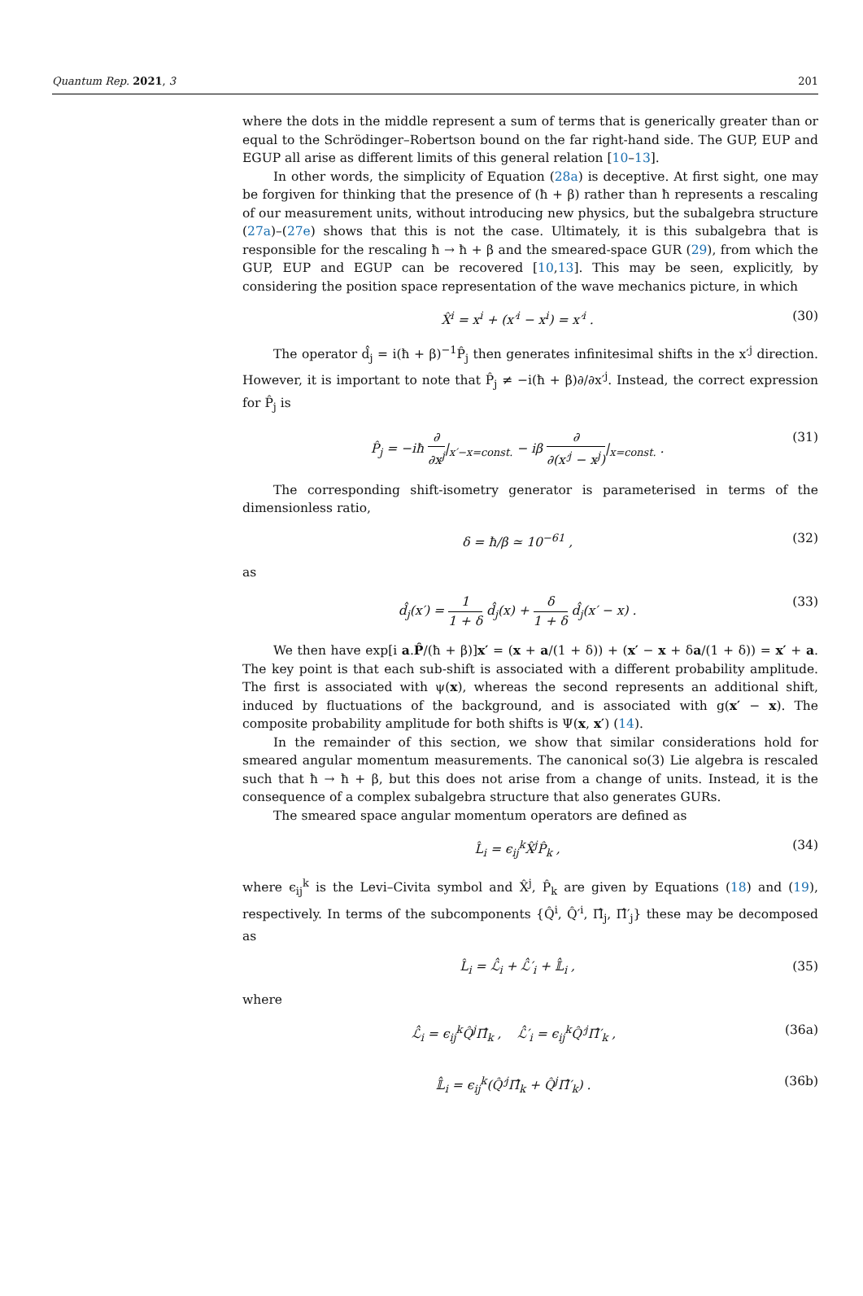Quantum Rep. 2021, 3 201
where the dots in the middle represent a sum of terms that is generically greater than or equal to the Schrödinger–Robertson bound on the far right-hand side. The GUP, EUP and EGUP all arise as different limits of this general relation [10–13].
In other words, the simplicity of Equation (28a) is deceptive. At first sight, one may be forgiven for thinking that the presence of (ħ + β) rather than ħ represents a rescaling of our measurement units, without introducing new physics, but the subalgebra structure (27a)–(27e) shows that this is not the case. Ultimately, it is this subalgebra that is responsible for the rescaling ħ → ħ + β and the smeared-space GUR (29), from which the GUP, EUP and EGUP can be recovered [10,13]. This may be seen, explicitly, by considering the position space representation of the wave mechanics picture, in which
X̂<sup>i</sup> = x<sup>i</sup> + (x′<sup>i</sup> − x<sup>i</sup>) = x′<sup>i</sup> . (30)
The operator d̂<sub>j</sub> = i(ħ + β)<sup>−1</sup>P̂<sub>j</sub> then generates infinitesimal shifts in the x′<sup>j</sup> direction. However, it is important to note that P̂<sub>j</sub> ≠ −i(ħ + β)∂/∂x′<sup>j</sup>. Instead, the correct expression for P̂<sub>j</sub> is
P̂<sub>j</sub> = −iħ ∂ ∂x<sup>j</sup>|<sub>x′−x=const.</sub> − iβ ∂ ∂(x′<sup>j</sup> − x<sup>j</sup>)|<sub>x=const.</sub> . (31)
The corresponding shift-isometry generator is parameterised in terms of the dimensionless ratio,
δ = ħ/β ≃ 10<sup>−61</sup> , (32)
as
d̂<sub>j</sub>(x′) = 1 1 + δ d̂<sub>j</sub>(x) + δ 1 + δ d̂<sub>j</sub>(x′ − x) . (33)
We then have exp[i a.P̂/(ħ + β)]x′ = (x + a/(1 + δ)) + (x′ − x + δa/(1 + δ)) = x′ + a. The key point is that each sub-shift is associated with a different probability amplitude. The first is associated with ψ(x), whereas the second represents an additional shift, induced by fluctuations of the background, and is associated with g(x′ − x). The composite probability amplitude for both shifts is Ψ(x, x′) (14).
In the remainder of this section, we show that similar considerations hold for smeared angular momentum measurements. The canonical so(3) Lie algebra is rescaled such that ħ → ħ + β, but this does not arise from a change of units. Instead, it is the consequence of a complex subalgebra structure that also generates GURs.
The smeared space angular momentum operators are defined as
L̂<sub>i</sub> = ϵ<sub>ij</sub><sup>k</sup>X̂<sup>j</sup>P̂<sub>k</sub> , (34)
where ϵ<sub>ij</sub><sup>k</sup> is the Levi–Civita symbol and X̂<sup>j</sup>, P̂<sub>k</sub> are given by Equations (18) and (19), respectively. In terms of the subcomponents {Q̂<sup>i</sup>, Q̂′<sup>i</sup>, Π̂<sub>j</sub>, Π̂′<sub>j</sub>} these may be decomposed as
L̂<sub>i</sub> = ℒ̂<sub>i</sub> + ℒ̂′<sub>i</sub> + 𝕃̂<sub>i</sub> , (35)
where
ℒ̂<sub>i</sub> = ϵ<sub>ij</sub><sup>k</sup>Q̂<sup>j</sup>Π̂<sub>k</sub> , ℒ̂′<sub>i</sub> = ϵ<sub>ij</sub><sup>k</sup>Q̂′<sup>j</sup>Π̂′<sub>k</sub> , (36a)
𝕃̂<sub>i</sub> = ϵ<sub>ij</sub><sup>k</sup>(Q̂′<sup>j</sup>Π̂<sub>k</sub> + Q̂<sup>j</sup>Π̂′<sub>k</sub>) . (36b)